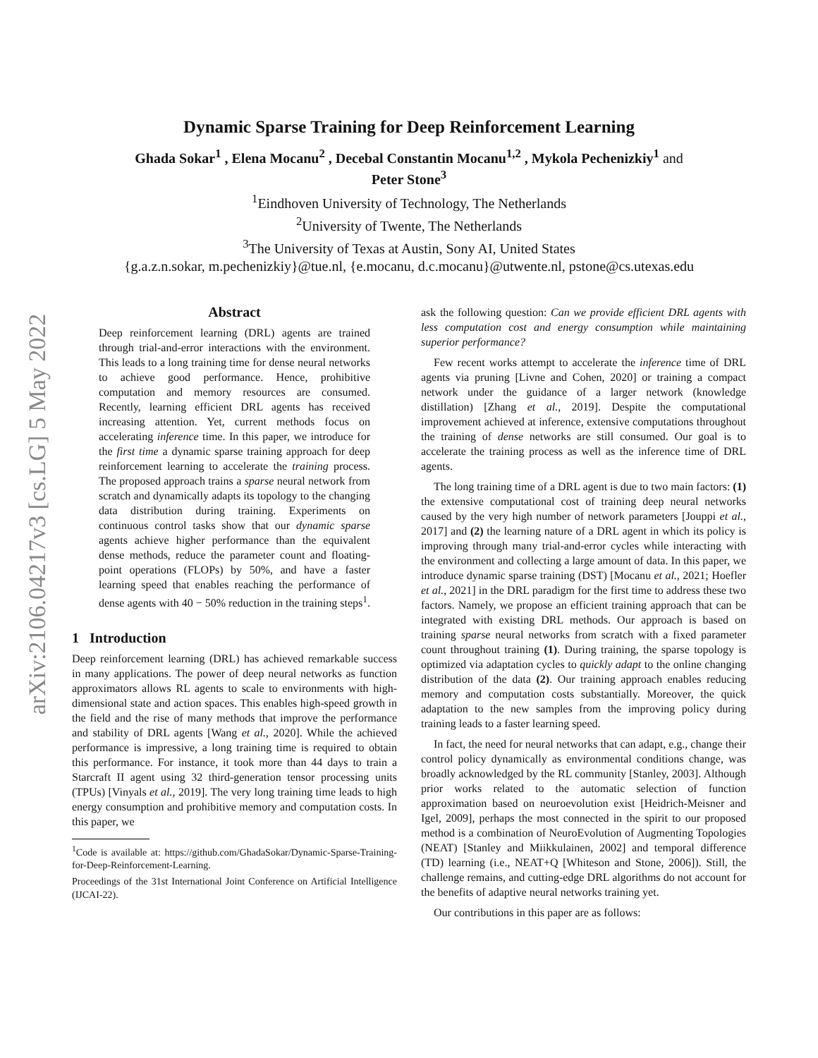arXiv:2106.04217v3 [cs.LG] 5 May 2022
Dynamic Sparse Training for Deep Reinforcement Learning
Ghada Sokar<sup>1</sup> , Elena Mocanu<sup>2</sup> , Decebal Constantin Mocanu<sup>1,2</sup> , Mykola Pechenizkiy<sup>1</sup> and
Peter Stone<sup>3</sup>
<sup>1</sup> Eindhoven University of Technology, The Netherlands
<sup>2</sup> University of Twente, The Netherlands
<sup>3</sup> The University of Texas at Austin, Sony AI, United States
{g.a.z.n.sokar, m.pechenizkiy}@tue.nl, {e.mocanu, d.c.mocanu}@utwente.nl, pstone@cs.utexas.edu
Abstract
Deep reinforcement learning (DRL) agents are trained through trial-and-error interactions with the environment. This leads to a long training time for dense neural networks to achieve good performance. Hence, prohibitive computation and memory resources are consumed. Recently, learning efficient DRL agents has received increasing attention. Yet, current methods focus on accelerating inference time. In this paper, we introduce for the first time a dynamic sparse training approach for deep reinforcement learning to accelerate the training process. The proposed approach trains a sparse neural network from scratch and dynamically adapts its topology to the changing data distribution during training. Experiments on continuous control tasks show that our dynamic sparse agents achieve higher performance than the equivalent dense methods, reduce the parameter count and floating-point operations (FLOPs) by 50%, and have a faster learning speed that enables reaching the performance of dense agents with 40 − 50% reduction in the training steps<sup>1</sup>.
1 Introduction
Deep reinforcement learning (DRL) has achieved remarkable success in many applications. The power of deep neural networks as function approximators allows RL agents to scale to environments with high-dimensional state and action spaces. This enables high-speed growth in the field and the rise of many methods that improve the performance and stability of DRL agents [Wang et al., 2020]. While the achieved performance is impressive, a long training time is required to obtain this performance. For instance, it took more than 44 days to train a Starcraft II agent using 32 third-generation tensor processing units (TPUs) [Vinyals et al., 2019]. The very long training time leads to high energy consumption and prohibitive memory and computation costs. In this paper, we
<sup>1</sup> Code is available at: https://github.com/GhadaSokar/Dynamic-Sparse-Training-for-Deep-Reinforcement-Learning.
Proceedings of the 31st International Joint Conference on Artificial Intelligence (IJCAI-22).
ask the following question: Can we provide efficient DRL agents with less computation cost and energy consumption while maintaining superior performance?
Few recent works attempt to accelerate the inference time of DRL agents via pruning [Livne and Cohen, 2020] or training a compact network under the guidance of a larger network (knowledge distillation) [Zhang et al., 2019]. Despite the computational improvement achieved at inference, extensive computations throughout the training of dense networks are still consumed. Our goal is to accelerate the training process as well as the inference time of DRL agents.
The long training time of a DRL agent is due to two main factors: (1) the extensive computational cost of training deep neural networks caused by the very high number of network parameters [Jouppi et al., 2017] and (2) the learning nature of a DRL agent in which its policy is improving through many trial-and-error cycles while interacting with the environment and collecting a large amount of data. In this paper, we introduce dynamic sparse training (DST) [Mocanu et al., 2021; Hoefler et al., 2021] in the DRL paradigm for the first time to address these two factors. Namely, we propose an efficient training approach that can be integrated with existing DRL methods. Our approach is based on training sparse neural networks from scratch with a fixed parameter count throughout training (1). During training, the sparse topology is optimized via adaptation cycles to quickly adapt to the online changing distribution of the data (2). Our training approach enables reducing memory and computation costs substantially. Moreover, the quick adaptation to the new samples from the improving policy during training leads to a faster learning speed.
In fact, the need for neural networks that can adapt, e.g., change their control policy dynamically as environmental conditions change, was broadly acknowledged by the RL community [Stanley, 2003]. Although prior works related to the automatic selection of function approximation based on neuroevolution exist [Heidrich-Meisner and Igel, 2009], perhaps the most connected in the spirit to our proposed method is a combination of NeuroEvolution of Augmenting Topologies (NEAT) [Stanley and Miikkulainen, 2002] and temporal difference (TD) learning (i.e., NEAT+Q [Whiteson and Stone, 2006]). Still, the challenge remains, and cutting-edge DRL algorithms do not account for the benefits of adaptive neural networks training yet.
Our contributions in this paper are as follows: